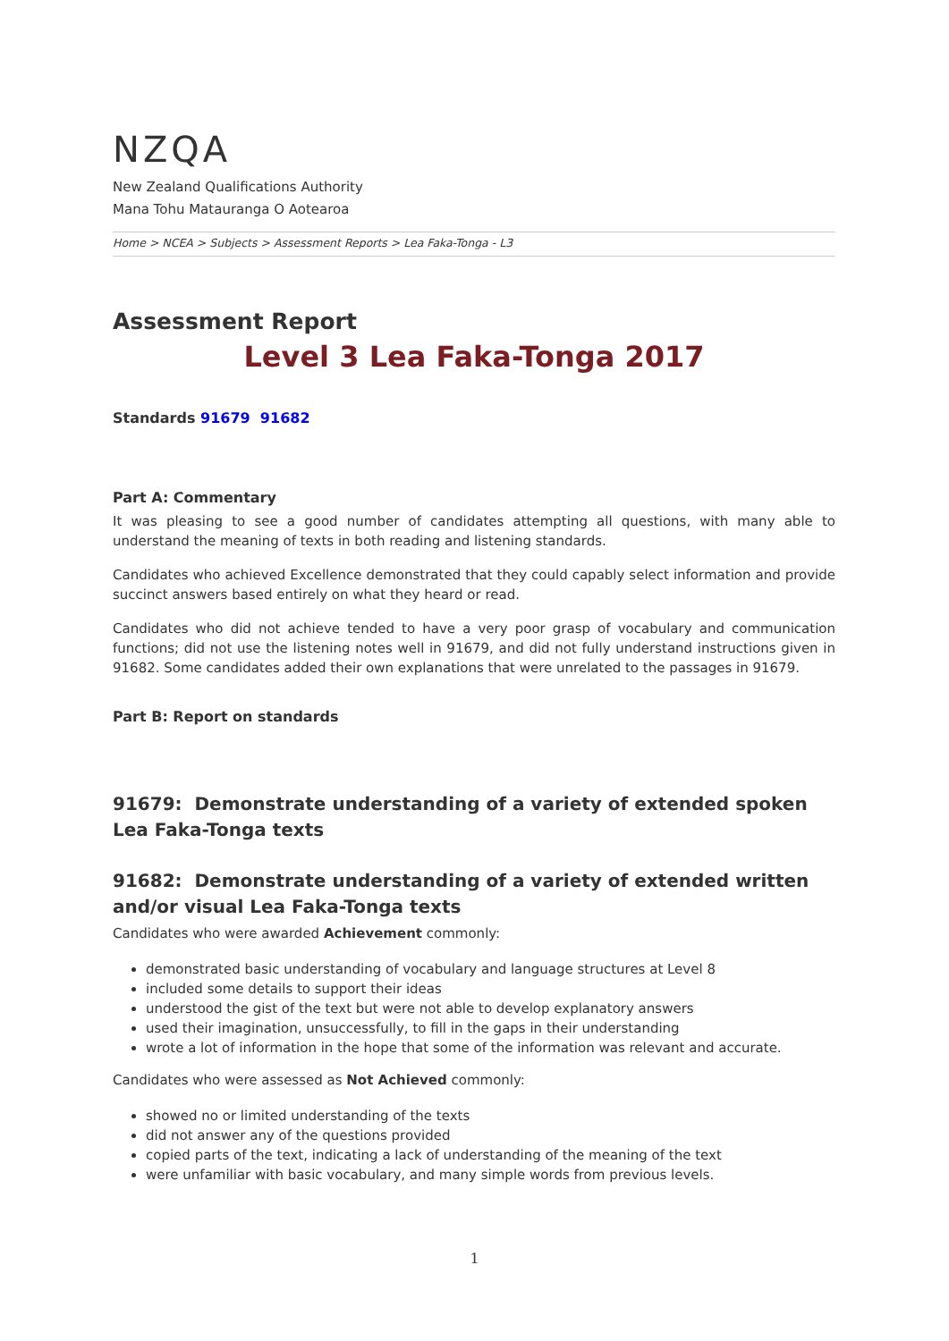NZQA
New Zealand Qualifications Authority
Mana Tohu Matauranga O Aotearoa
Home > NCEA > Subjects > Assessment Reports > Lea Faka-Tonga - L3
Assessment Report
Level 3 Lea Faka-Tonga 2017
Standards 91679 91682
Part A: Commentary
It was pleasing to see a good number of candidates attempting all questions, with many able to understand the meaning of texts in both reading and listening standards.
Candidates who achieved Excellence demonstrated that they could capably select information and provide succinct answers based entirely on what they heard or read.
Candidates who did not achieve tended to have a very poor grasp of vocabulary and communication functions; did not use the listening notes well in 91679, and did not fully understand instructions given in 91682. Some candidates added their own explanations that were unrelated to the passages in 91679.
Part B: Report on standards
91679: Demonstrate understanding of a variety of extended spoken Lea Faka-Tonga texts
91682: Demonstrate understanding of a variety of extended written and/or visual Lea Faka-Tonga texts
Candidates who were awarded Achievement commonly:
demonstrated basic understanding of vocabulary and language structures at Level 8
included some details to support their ideas
understood the gist of the text but were not able to develop explanatory answers
used their imagination, unsuccessfully, to fill in the gaps in their understanding
wrote a lot of information in the hope that some of the information was relevant and accurate.
Candidates who were assessed as Not Achieved commonly:
showed no or limited understanding of the texts
did not answer any of the questions provided
copied parts of the text, indicating a lack of understanding of the meaning of the text
were unfamiliar with basic vocabulary, and many simple words from previous levels.
1